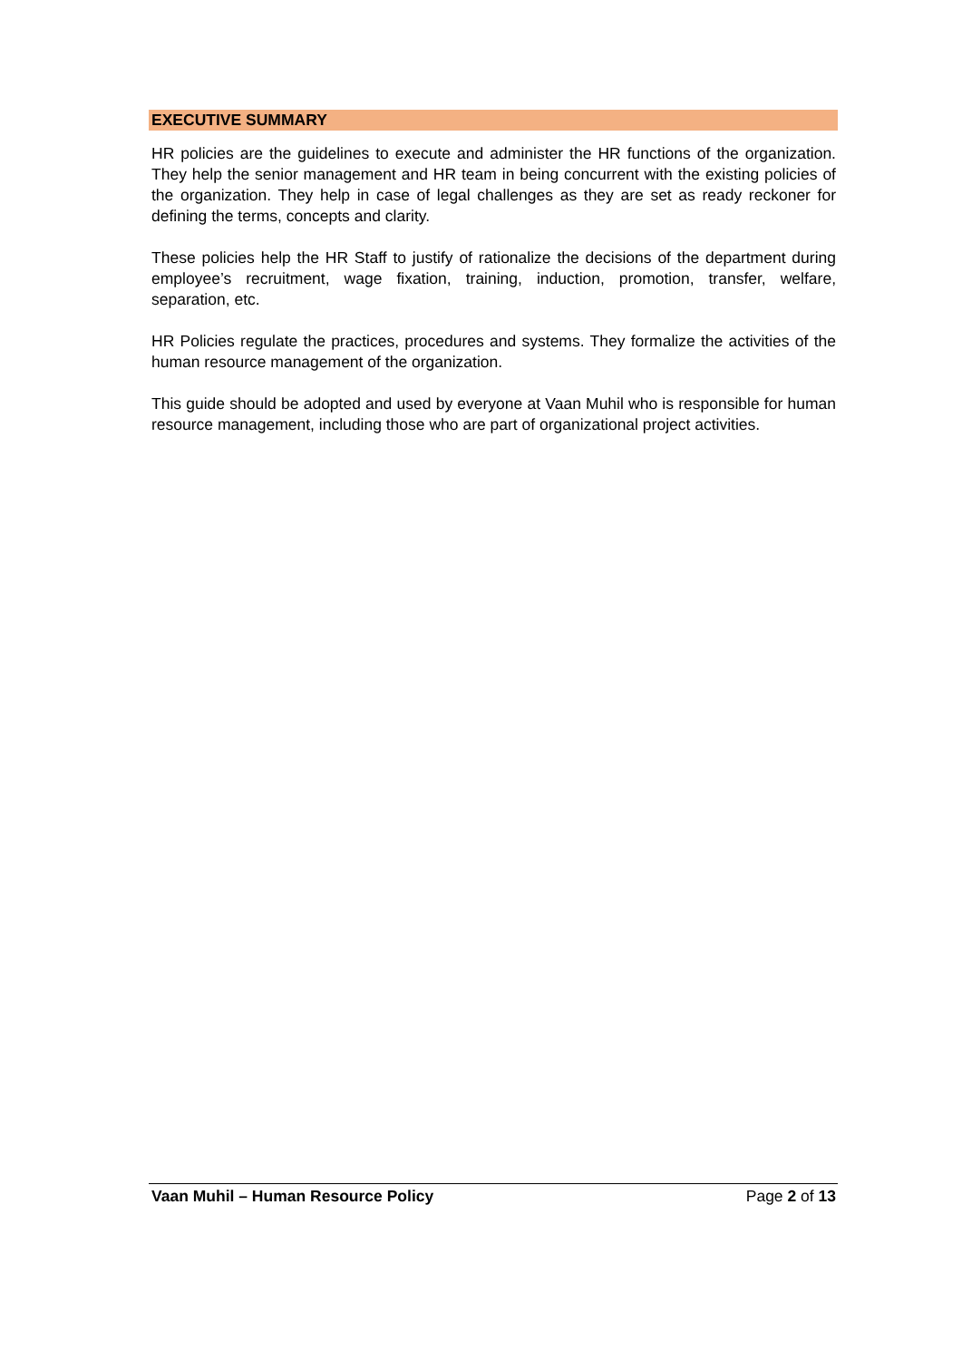EXECUTIVE SUMMARY
HR policies are the guidelines to execute and administer the HR functions of the organization. They help the senior management and HR team in being concurrent with the existing policies of the organization. They help in case of legal challenges as they are set as ready reckoner for defining the terms, concepts and clarity.
These policies help the HR Staff to justify of rationalize the decisions of the department during employee’s recruitment, wage fixation, training, induction, promotion, transfer, welfare, separation, etc.
HR Policies regulate the practices, procedures and systems. They formalize the activities of the human resource management of the organization.
This guide should be adopted and used by everyone at Vaan Muhil who is responsible for human resource management, including those who are part of organizational project activities.
Vaan Muhil – Human Resource Policy Page 2 of 13